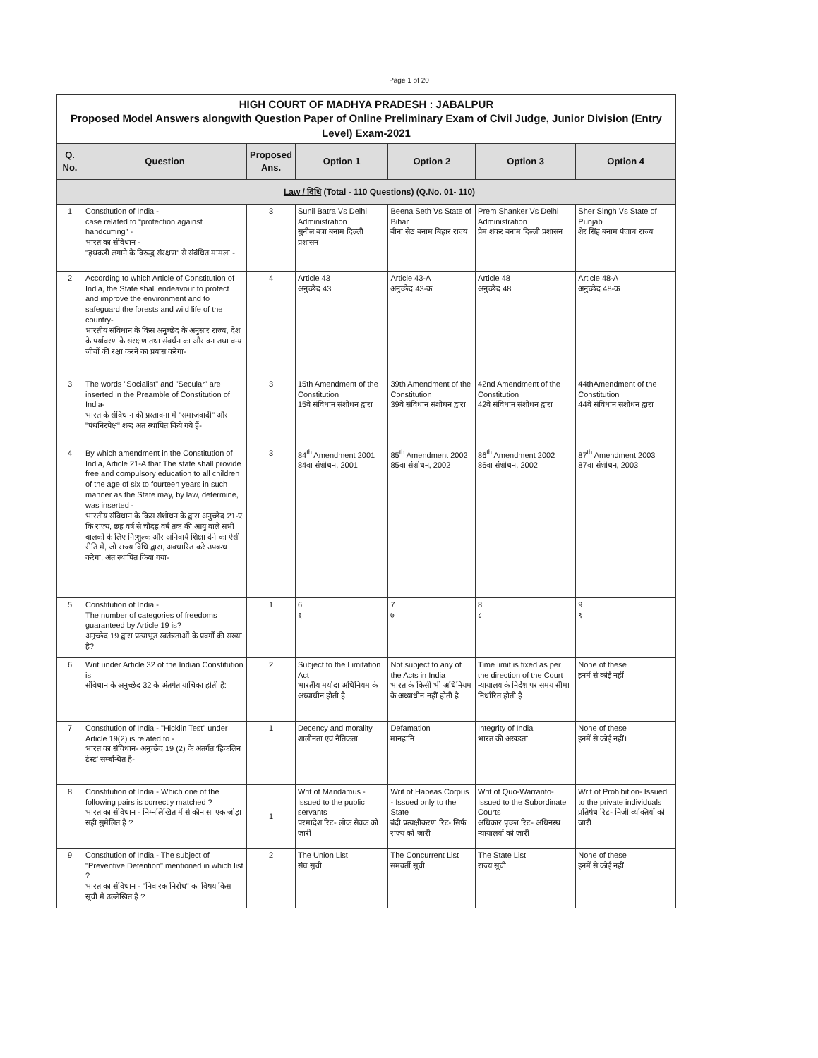Page 1 of 20
| HIGH COURT OF MADHYA PRADESH : JABALPUR Proposed Model Answers alongwith Question Paper of Online Preliminary Exam of Civil Judge, Junior Division (Entry Level) Exam-2021 | | | | | | |
| Q. No. | Question | Proposed Ans. | Option 1 | Option 2 | Option 3 | Option 4 |
| | Law / विधि (Total - 110 Questions) (Q.No. 01- 110) | | | | | |
| 1 | Constitution of India - case related to “protection against handcuffing” - भारत का संविधान - "हथकडी लगाने के विरुद्ध संरक्षण" से संबंधित मामला - | 3 | Sunil Batra Vs Delhi Administration सुनील बत्रा बनाम दिल्ली प्रशासन | Beena Seth Vs State of Bihar बीना सेठ बनाम बिहार राज्य | Prem Shanker Vs Delhi Administration प्रेम शंकर बनाम दिल्ली प्रशासन | Sher Singh Vs State of Punjab शेर सिंह बनाम पंजाब राज्य |
| 2 | According to which Article of Constitution of India, the State shall endeavour to protect and improve the environment and to safeguard the forests and wild life of the country- भारतीय संविधान के किस अनुच्छेद के अनुसार राज्य, देश के पर्यावरण के संरक्षण तथा संवर्धन का और वन तथा वन्य जीवों की रक्षा करने का प्रयास करेगा- | 4 | Article 43 अनुच्छेद 43 | Article 43-A अनुच्छेद 43-क | Article 48 अनुच्छेद 48 | Article 48-A अनुच्छेद 48-क |
| 3 | The words "Socialist" and "Secular" are inserted in the Preamble of Constitution of India- भारत के संविधान की प्रस्तावना में "समाजवादी" और "पंथनिरपेक्ष" शब्द अंत स्थापित किये गये हैं- | 3 | 15th Amendment of the Constitution 15वे संविधान संशोधन द्वारा | 39th Amendment of the Constitution 39वे संविधान संशोधन द्वारा | 42nd Amendment of the Constitution 42वे संविधान संशोधन द्वारा | 44thAmendment of the Constitution 44वे संविधान संशोधन द्वारा |
| 4 | By which amendment in the Constitution of India, Article 21-A that The state shall provide free and compulsory education to all children of the age of six to fourteen years in such manner as the State may, by law, determine, was inserted - भारतीय संविधान के किस संशोधन के द्वारा अनुच्छेद 21-ए कि राज्य, छह वर्ष से चौदह वर्ष तक की आयु वाले सभी बालकों के लिए नि:शुल्क और अनिवार्य शिक्षा देने का ऐसी रीति में, जो राज्य विधि द्वारा, अवधारित करे उपबन्ध करेगा, अंत स्थापित किया गया- | 3 | 84<sup>th</sup> Amendment 2001 84वा संशोधन, 2001 | 85<sup>th</sup> Amendment 2002 85वा संशोधन, 2002 | 86<sup>th</sup> Amendment 2002 86वा संशोधन, 2002 | 87<sup>th</sup> Amendment 2003 87वा संशोधन, 2003 |
| 5 | Constitution of India - The number of categories of freedoms guaranteed by Article 19 is? अनुच्छेद 19 द्वारा प्रत्याभूत स्वतंत्रताओं के प्रवर्गों की सख्या है? | 1 | 6 ६ | 7 ७ | 8 ८ | 9 ९ |
| 6 | Writ under Article 32 of the Indian Constitution is संविधान के अनुच्छेद 32 के अंतर्गत याचिका होती है: | 2 | Subject to the Limitation Act भारतीय मर्यादा अधिनियम के अध्याधीन होती है | Not subject to any of the Acts in India भारत के किसी भी अधिनियम के अध्याधीन नहीं होती है | Time limit is fixed as per the direction of the Court न्यायालय के निर्देश पर समय सीमा निर्धारित होती है | None of these इनमें से कोई नहीं |
| 7 | Constitution of India - "Hicklin Test" under Article 19(2) is related to - भारत का संविधान- अनुच्छेद 19 (2) के अंतर्गत 'हिकलिन टेस्ट' सम्बन्धित है- | 1 | Decency and morality शालीनता एवं नैतिकता | Defamation मानहानि | Integrity of India भारत की अखडता | None of these इनमें से कोई नहीं। |
| 8 | Constitution of India - Which one of the following pairs is correctly matched ? भारत का संविधान - निम्नलिखित में से कौन सा एक जोड़ा सही सुमेलित है ? | 1 | Writ of Mandamus - Issued to the public servants परमादेश रिट- लोक सेवक को जारी | Writ of Habeas Corpus - Issued only to the State बंदी प्रत्यक्षीकरण रिट- सिर्फ राज्य को जारी | Writ of Quo-Warranto- Issued to the Subordinate Courts अधिकार पृच्छा रिट- अधिनस्थ न्यायालयों को जारी | Writ of Prohibition- Issued to the private individuals प्रतिषेध रिट- निजी व्यक्तियों को जारी |
| 9 | Constitution of India - The subject of "Preventive Detention" mentioned in which list ? भारत का संविधान - "निवारक निरोध" का विषय किस सूची मे उल्लेखित है ? | 2 | The Union List संघ सूची | The Concurrent List समवर्ती सूची | The State List राज्य सूची | None of these इनमें से कोई नहीं |